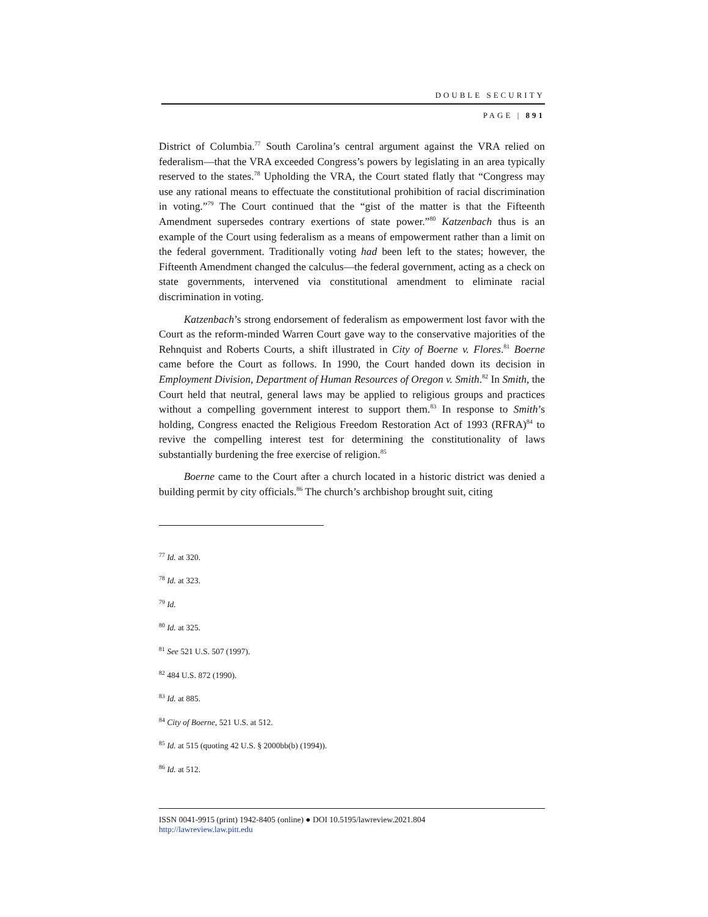DOUBLE SECURITY
PAGE | 891
District of Columbia.<sup>77</sup> South Carolina’s central argument against the VRA relied on federalism—that the VRA exceeded Congress’s powers by legislating in an area typically reserved to the states.<sup>78</sup> Upholding the VRA, the Court stated flatly that “Congress may use any rational means to effectuate the constitutional prohibition of racial discrimination in voting.”<sup>79</sup> The Court continued that the “gist of the matter is that the Fifteenth Amendment supersedes contrary exertions of state power.”<sup>80</sup> Katzenbach thus is an example of the Court using federalism as a means of empowerment rather than a limit on the federal government. Traditionally voting had been left to the states; however, the Fifteenth Amendment changed the calculus—the federal government, acting as a check on state governments, intervened via constitutional amendment to eliminate racial discrimination in voting.
Katzenbach’s strong endorsement of federalism as empowerment lost favor with the Court as the reform-minded Warren Court gave way to the conservative majorities of the Rehnquist and Roberts Courts, a shift illustrated in City of Boerne v. Flores.<sup>81</sup> Boerne came before the Court as follows. In 1990, the Court handed down its decision in Employment Division, Department of Human Resources of Oregon v. Smith.<sup>82</sup> In Smith, the Court held that neutral, general laws may be applied to religious groups and practices without a compelling government interest to support them.<sup>83</sup> In response to Smith’s holding, Congress enacted the Religious Freedom Restoration Act of 1993 (RFRA)<sup>84</sup> to revive the compelling interest test for determining the constitutionality of laws substantially burdening the free exercise of religion.<sup>85</sup>
Boerne came to the Court after a church located in a historic district was denied a building permit by city officials.<sup>86</sup> The church’s archbishop brought suit, citing
<sup>77</sup> Id. at 320.
<sup>78</sup> Id. at 323.
<sup>79</sup> Id.
<sup>80</sup> Id. at 325.
<sup>81</sup> See 521 U.S. 507 (1997).
<sup>82</sup> 484 U.S. 872 (1990).
<sup>83</sup> Id. at 885.
<sup>84</sup> City of Boerne, 521 U.S. at 512.
<sup>85</sup> Id. at 515 (quoting 42 U.S. § 2000bb(b) (1994)).
<sup>86</sup> Id. at 512.
ISSN 0041-9915 (print) 1942-8405 (online) ● DOI 10.5195/lawreview.2021.804
http://lawreview.law.pitt.edu